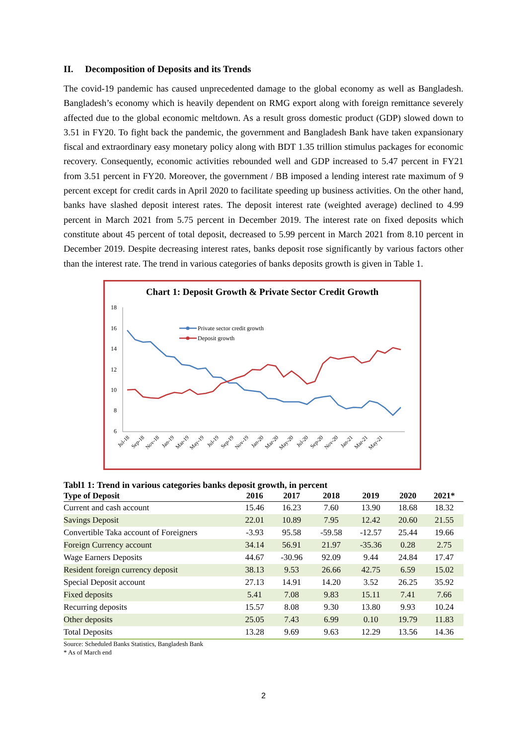II. Decomposition of Deposits and its Trends
The covid-19 pandemic has caused unprecedented damage to the global economy as well as Bangladesh. Bangladesh’s economy which is heavily dependent on RMG export along with foreign remittance severely affected due to the global economic meltdown. As a result gross domestic product (GDP) slowed down to 3.51 in FY20. To fight back the pandemic, the government and Bangladesh Bank have taken expansionary fiscal and extraordinary easy monetary policy along with BDT 1.35 trillion stimulus packages for economic recovery. Consequently, economic activities rebounded well and GDP increased to 5.47 percent in FY21 from 3.51 percent in FY20. Moreover, the government / BB imposed a lending interest rate maximum of 9 percent except for credit cards in April 2020 to facilitate speeding up business activities. On the other hand, banks have slashed deposit interest rates. The deposit interest rate (weighted average) declined to 4.99 percent in March 2021 from 5.75 percent in December 2019. The interest rate on fixed deposits which constitute about 45 percent of total deposit, decreased to 5.99 percent in March 2021 from 8.10 percent in December 2019. Despite decreasing interest rates, banks deposit rose significantly by various factors other than the interest rate. The trend in various categories of banks deposits growth is given in Table 1.
Chart 1: Deposit Growth & Private Sector Credit Growth
18
16
14
12
10
8
6
Private sector credit growth
Deposit growth
Jul-18
Sep-18
Nov-18
Jan-19
Mar-19
May-19
Jul-19
Sep-19
Nov-19
Jan-20
Mar-20
May-20
Jul-20
Sep-20
Nov-20
Jan-21
Mar-21
May-21
Tabl1 1: Trend in various categories banks deposit growth, in percent
| Type of Deposit | 2016 | 2017 | 2018 | 2019 | 2020 | 2021* |
| --- | --- | --- | --- | --- | --- | --- |
| Current and cash account | 15.46 | 16.23 | 7.60 | 13.90 | 18.68 | 18.32 |
| Savings Deposit | 22.01 | 10.89 | 7.95 | 12.42 | 20.60 | 21.55 |
| Convertible Taka account of Foreigners | -3.93 | 95.58 | -59.58 | -12.57 | 25.44 | 19.66 |
| Foreign Currency account | 34.14 | 56.91 | 21.97 | -35.36 | 0.28 | 2.75 |
| Wage Earners Deposits | 44.67 | -30.96 | 92.09 | 9.44 | 24.84 | 17.47 |
| Resident foreign currency deposit | 38.13 | 9.53 | 26.66 | 42.75 | 6.59 | 15.02 |
| Special Deposit account | 27.13 | 14.91 | 14.20 | 3.52 | 26.25 | 35.92 |
| Fixed deposits | 5.41 | 7.08 | 9.83 | 15.11 | 7.41 | 7.66 |
| Recurring deposits | 15.57 | 8.08 | 9.30 | 13.80 | 9.93 | 10.24 |
| Other deposits | 25.05 | 7.43 | 6.99 | 0.10 | 19.79 | 11.83 |
| Total Deposits | 13.28 | 9.69 | 9.63 | 12.29 | 13.56 | 14.36 |
Source: Scheduled Banks Statistics, Bangladesh Bank
* As of March end
2